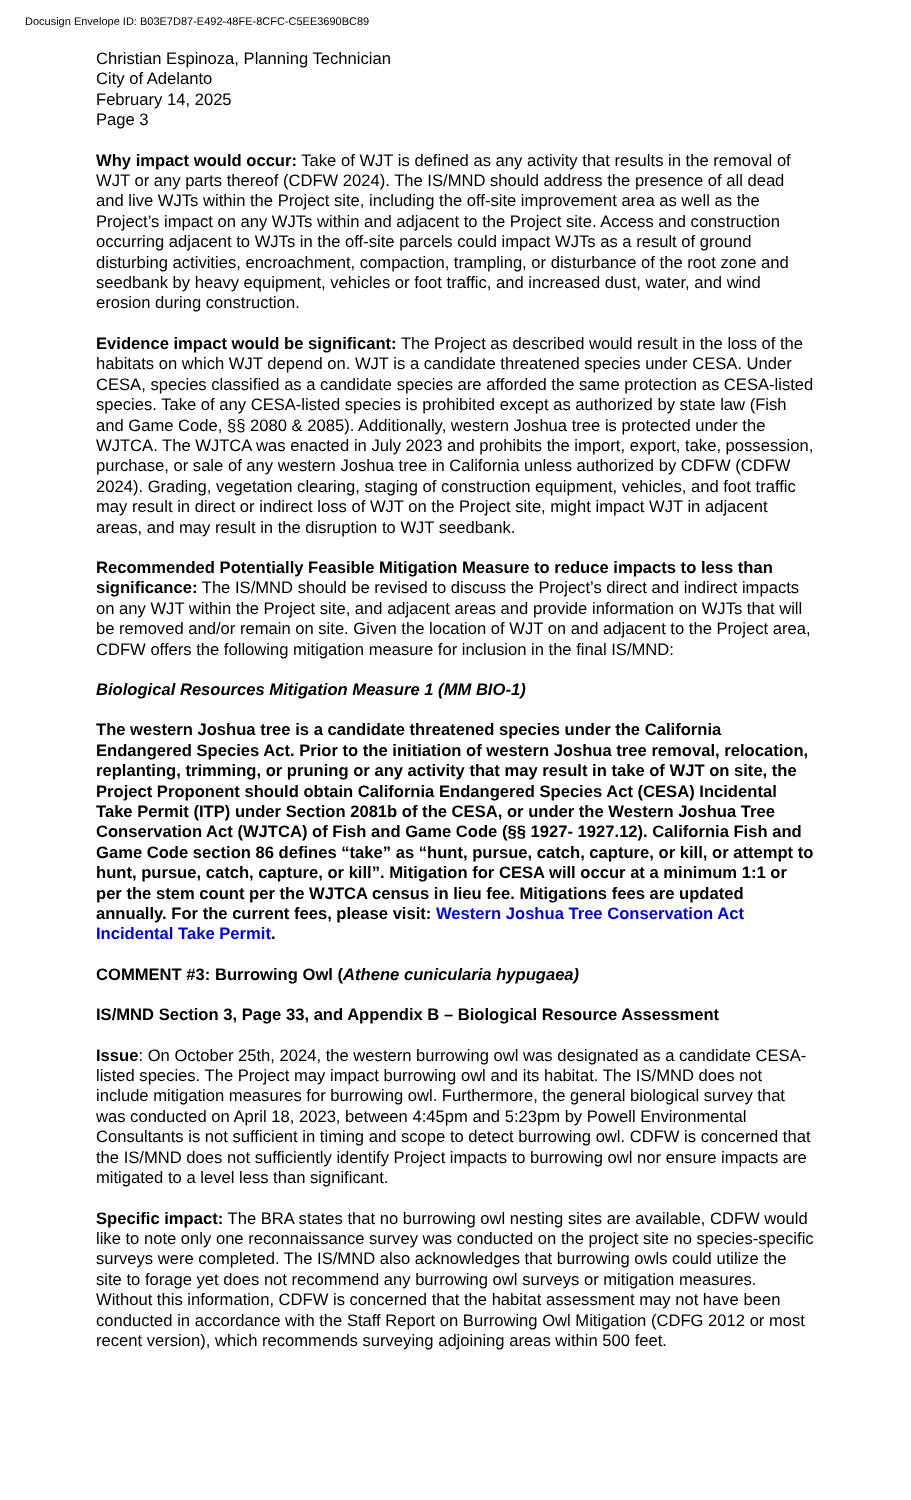Docusign Envelope ID: B03E7D87-E492-48FE-8CFC-C5EE3690BC89
Christian Espinoza, Planning Technician
City of Adelanto
February 14, 2025
Page 3
Why impact would occur: Take of WJT is defined as any activity that results in the removal of WJT or any parts thereof (CDFW 2024). The IS/MND should address the presence of all dead and live WJTs within the Project site, including the off-site improvement area as well as the Project’s impact on any WJTs within and adjacent to the Project site. Access and construction occurring adjacent to WJTs in the off-site parcels could impact WJTs as a result of ground disturbing activities, encroachment, compaction, trampling, or disturbance of the root zone and seedbank by heavy equipment, vehicles or foot traffic, and increased dust, water, and wind erosion during construction.
Evidence impact would be significant: The Project as described would result in the loss of the habitats on which WJT depend on. WJT is a candidate threatened species under CESA. Under CESA, species classified as a candidate species are afforded the same protection as CESA-listed species. Take of any CESA-listed species is prohibited except as authorized by state law (Fish and Game Code, §§ 2080 & 2085). Additionally, western Joshua tree is protected under the WJTCA. The WJTCA was enacted in July 2023 and prohibits the import, export, take, possession, purchase, or sale of any western Joshua tree in California unless authorized by CDFW (CDFW 2024). Grading, vegetation clearing, staging of construction equipment, vehicles, and foot traffic may result in direct or indirect loss of WJT on the Project site, might impact WJT in adjacent areas, and may result in the disruption to WJT seedbank.
Recommended Potentially Feasible Mitigation Measure to reduce impacts to less than significance: The IS/MND should be revised to discuss the Project’s direct and indirect impacts on any WJT within the Project site, and adjacent areas and provide information on WJTs that will be removed and/or remain on site. Given the location of WJT on and adjacent to the Project area, CDFW offers the following mitigation measure for inclusion in the final IS/MND:
Biological Resources Mitigation Measure 1 (MM BIO-1)
The western Joshua tree is a candidate threatened species under the California Endangered Species Act. Prior to the initiation of western Joshua tree removal, relocation, replanting, trimming, or pruning or any activity that may result in take of WJT on site, the Project Proponent should obtain California Endangered Species Act (CESA) Incidental Take Permit (ITP) under Section 2081b of the CESA, or under the Western Joshua Tree Conservation Act (WJTCA) of Fish and Game Code (§§ 1927- 1927.12). California Fish and Game Code section 86 defines “take” as “hunt, pursue, catch, capture, or kill, or attempt to hunt, pursue, catch, capture, or kill”. Mitigation for CESA will occur at a minimum 1:1 or per the stem count per the WJTCA census in lieu fee. Mitigations fees are updated annually. For the current fees, please visit: Western Joshua Tree Conservation Act Incidental Take Permit.
COMMENT #3: Burrowing Owl (Athene cunicularia hypugaea)
IS/MND Section 3, Page 33, and Appendix B – Biological Resource Assessment
Issue: On October 25th, 2024, the western burrowing owl was designated as a candidate CESA-listed species. The Project may impact burrowing owl and its habitat. The IS/MND does not include mitigation measures for burrowing owl. Furthermore, the general biological survey that was conducted on April 18, 2023, between 4:45pm and 5:23pm by Powell Environmental Consultants is not sufficient in timing and scope to detect burrowing owl. CDFW is concerned that the IS/MND does not sufficiently identify Project impacts to burrowing owl nor ensure impacts are mitigated to a level less than significant.
Specific impact: The BRA states that no burrowing owl nesting sites are available, CDFW would like to note only one reconnaissance survey was conducted on the project site no species-specific surveys were completed. The IS/MND also acknowledges that burrowing owls could utilize the site to forage yet does not recommend any burrowing owl surveys or mitigation measures. Without this information, CDFW is concerned that the habitat assessment may not have been conducted in accordance with the Staff Report on Burrowing Owl Mitigation (CDFG 2012 or most recent version), which recommends surveying adjoining areas within 500 feet.